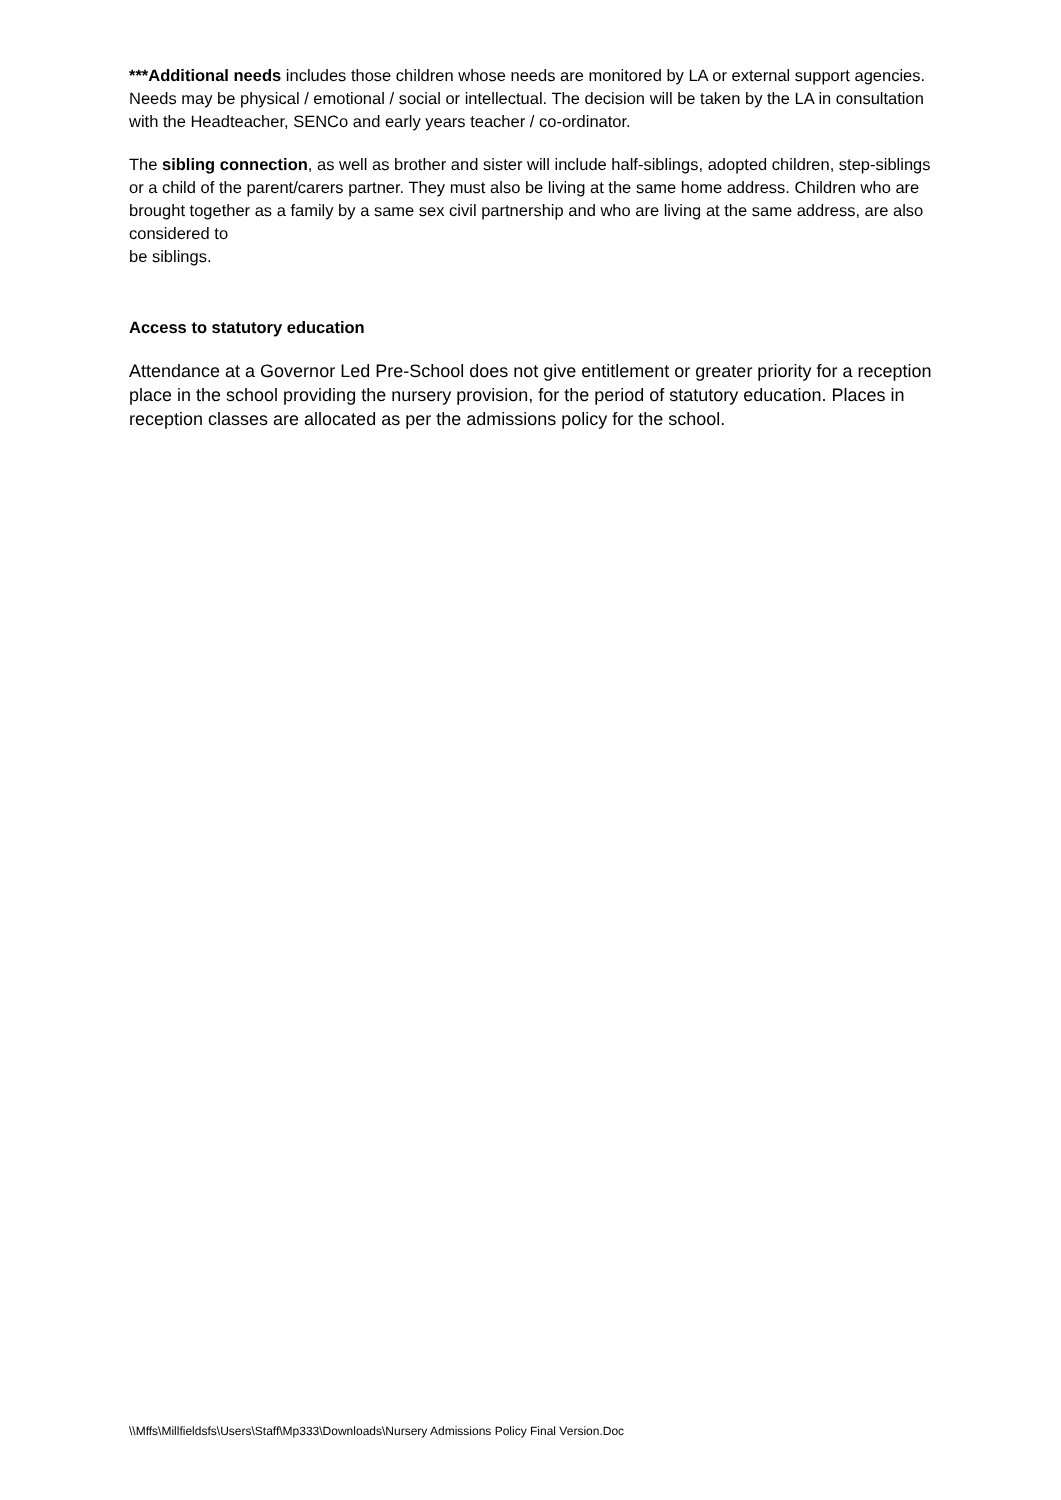***Additional needs includes those children whose needs are monitored by LA or external support agencies. Needs may be physical / emotional / social or intellectual. The decision will be taken by the LA in consultation with the Headteacher, SENCo and early years teacher / co-ordinator.
The sibling connection, as well as brother and sister will include half-siblings, adopted children, step-siblings or a child of the parent/carers partner. They must also be living at the same home address. Children who are brought together as a family by a same sex civil partnership and who are living at the same address, are also considered to
be siblings.
Access to statutory education
Attendance at a Governor Led Pre-School does not give entitlement or greater priority for a reception place in the school providing the nursery provision, for the period of statutory education. Places in reception classes are allocated as per the admissions policy for the school.
\\Mffs\Millfieldsfs\Users\Staff\Mp333\Downloads\Nursery Admissions Policy Final Version.Doc